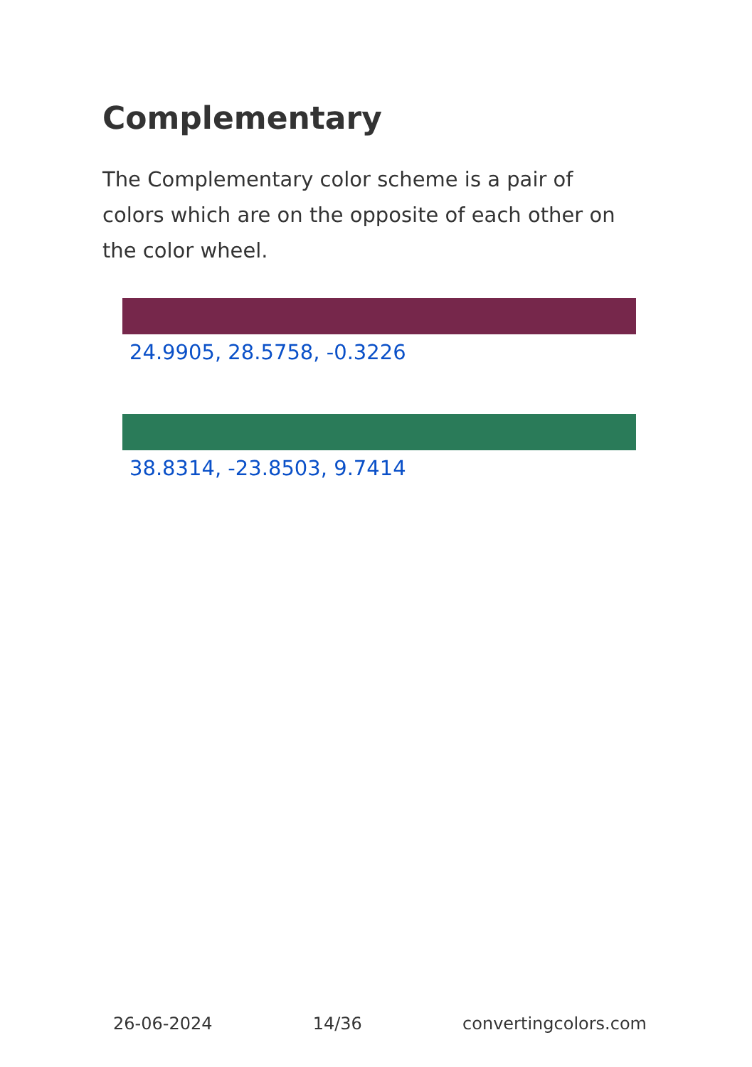Complementary
The Complementary color scheme is a pair of colors which are on the opposite of each other on the color wheel.
24.9905, 28.5758, -0.3226
38.8314, -23.8503, 9.7414
26-06-2024 14/36 convertingcolors.com